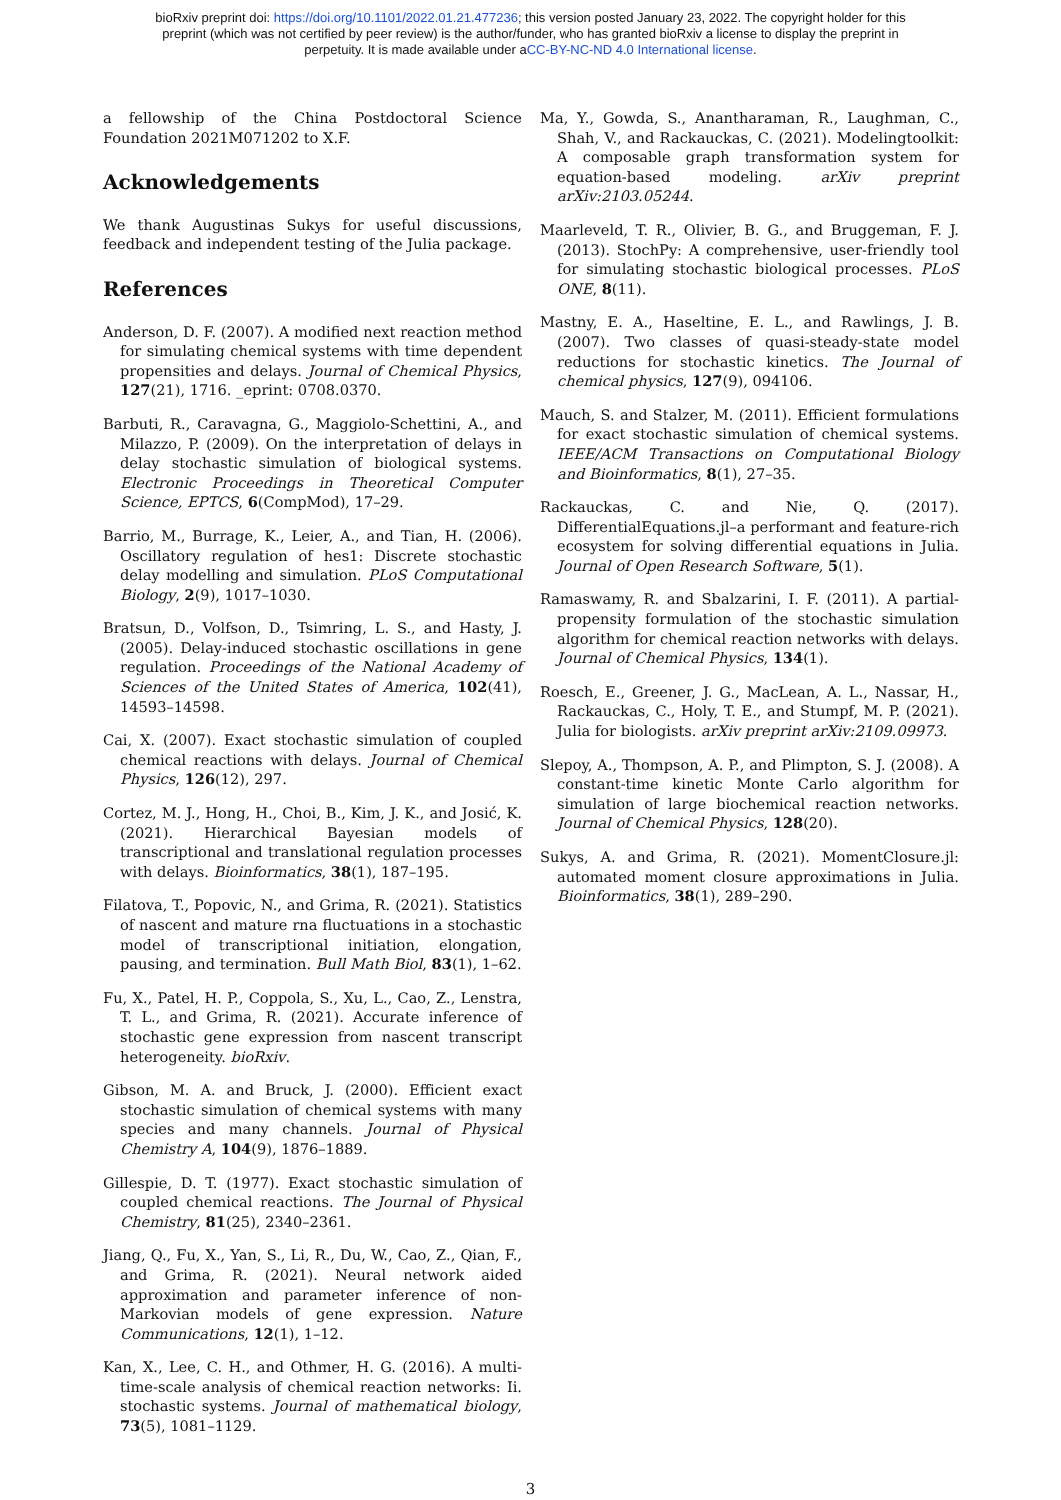bioRxiv preprint doi: https://doi.org/10.1101/2022.01.21.477236; this version posted January 23, 2022. The copyright holder for this
preprint (which was not certified by peer review) is the author/funder, who has granted bioRxiv a license to display the preprint in
perpetuity. It is made available under aCC-BY-NC-ND 4.0 International license.
a fellowship of the China Postdoctoral Science Foundation 2021M071202 to X.F.
Acknowledgements
We thank Augustinas Sukys for useful discussions, feedback and independent testing of the Julia package.
References
Anderson, D. F. (2007). A modified next reaction method for simulating chemical systems with time dependent propensities and delays. Journal of Chemical Physics, 127(21), 1716. _eprint: 0708.0370.
Barbuti, R., Caravagna, G., Maggiolo-Schettini, A., and Milazzo, P. (2009). On the interpretation of delays in delay stochastic simulation of biological systems. Electronic Proceedings in Theoretical Computer Science, EPTCS, 6(CompMod), 17–29.
Barrio, M., Burrage, K., Leier, A., and Tian, H. (2006). Oscillatory regulation of hes1: Discrete stochastic delay modelling and simulation. PLoS Computational Biology, 2(9), 1017–1030.
Bratsun, D., Volfson, D., Tsimring, L. S., and Hasty, J. (2005). Delay-induced stochastic oscillations in gene regulation. Proceedings of the National Academy of Sciences of the United States of America, 102(41), 14593–14598.
Cai, X. (2007). Exact stochastic simulation of coupled chemical reactions with delays. Journal of Chemical Physics, 126(12), 297.
Cortez, M. J., Hong, H., Choi, B., Kim, J. K., and Josić, K. (2021). Hierarchical Bayesian models of transcriptional and translational regulation processes with delays. Bioinformatics, 38(1), 187–195.
Filatova, T., Popovic, N., and Grima, R. (2021). Statistics of nascent and mature rna fluctuations in a stochastic model of transcriptional initiation, elongation, pausing, and termination. Bull Math Biol, 83(1), 1–62.
Fu, X., Patel, H. P., Coppola, S., Xu, L., Cao, Z., Lenstra, T. L., and Grima, R. (2021). Accurate inference of stochastic gene expression from nascent transcript heterogeneity. bioRxiv.
Gibson, M. A. and Bruck, J. (2000). Efficient exact stochastic simulation of chemical systems with many species and many channels. Journal of Physical Chemistry A, 104(9), 1876–1889.
Gillespie, D. T. (1977). Exact stochastic simulation of coupled chemical reactions. The Journal of Physical Chemistry, 81(25), 2340–2361.
Jiang, Q., Fu, X., Yan, S., Li, R., Du, W., Cao, Z., Qian, F., and Grima, R. (2021). Neural network aided approximation and parameter inference of non-Markovian models of gene expression. Nature Communications, 12(1), 1–12.
Kan, X., Lee, C. H., and Othmer, H. G. (2016). A multi-time-scale analysis of chemical reaction networks: Ii. stochastic systems. Journal of mathematical biology, 73(5), 1081–1129.
Ma, Y., Gowda, S., Anantharaman, R., Laughman, C., Shah, V., and Rackauckas, C. (2021). Modelingtoolkit: A composable graph transformation system for equation-based modeling. arXiv preprint arXiv:2103.05244.
Maarleveld, T. R., Olivier, B. G., and Bruggeman, F. J. (2013). StochPy: A comprehensive, user-friendly tool for simulating stochastic biological processes. PLoS ONE, 8(11).
Mastny, E. A., Haseltine, E. L., and Rawlings, J. B. (2007). Two classes of quasi-steady-state model reductions for stochastic kinetics. The Journal of chemical physics, 127(9), 094106.
Mauch, S. and Stalzer, M. (2011). Efficient formulations for exact stochastic simulation of chemical systems. IEEE/ACM Transactions on Computational Biology and Bioinformatics, 8(1), 27–35.
Rackauckas, C. and Nie, Q. (2017). DifferentialEquations.jl–a performant and feature-rich ecosystem for solving differential equations in Julia. Journal of Open Research Software, 5(1).
Ramaswamy, R. and Sbalzarini, I. F. (2011). A partial-propensity formulation of the stochastic simulation algorithm for chemical reaction networks with delays. Journal of Chemical Physics, 134(1).
Roesch, E., Greener, J. G., MacLean, A. L., Nassar, H., Rackauckas, C., Holy, T. E., and Stumpf, M. P. (2021). Julia for biologists. arXiv preprint arXiv:2109.09973.
Slepoy, A., Thompson, A. P., and Plimpton, S. J. (2008). A constant-time kinetic Monte Carlo algorithm for simulation of large biochemical reaction networks. Journal of Chemical Physics, 128(20).
Sukys, A. and Grima, R. (2021). MomentClosure.jl: automated moment closure approximations in Julia. Bioinformatics, 38(1), 289–290.
3